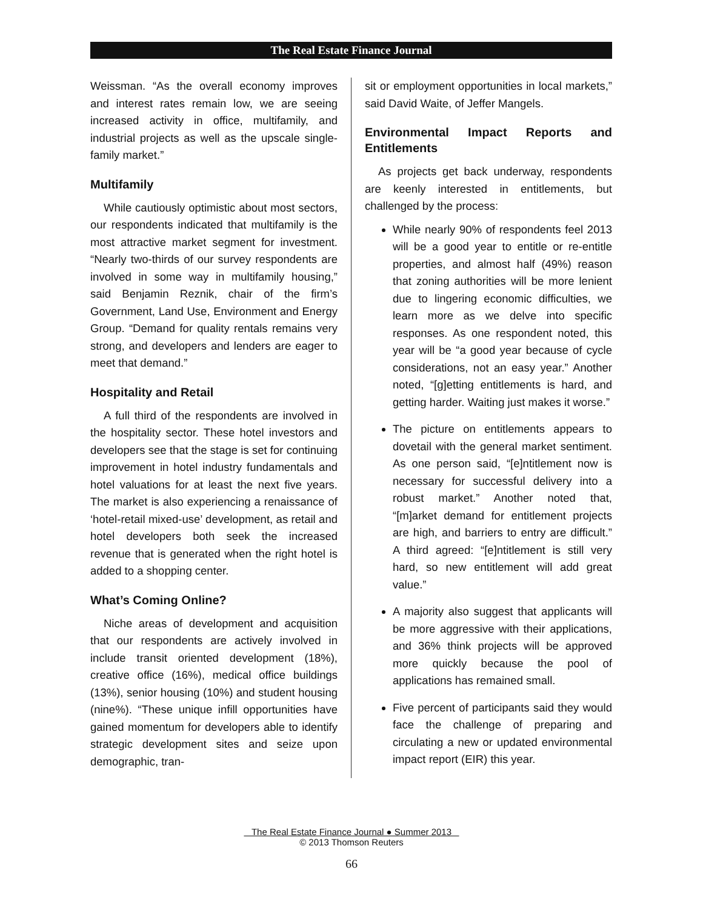The Real Estate Finance Journal
Weissman. “As the overall economy improves and interest rates remain low, we are seeing increased activity in office, multifamily, and industrial projects as well as the upscale single-family market.”
Multifamily
While cautiously optimistic about most sectors, our respondents indicated that multifamily is the most attractive market segment for investment. “Nearly two-thirds of our survey respondents are involved in some way in multifamily housing,” said Benjamin Reznik, chair of the firm’s Government, Land Use, Environment and Energy Group. “Demand for quality rentals remains very strong, and developers and lenders are eager to meet that demand.”
Hospitality and Retail
A full third of the respondents are involved in the hospitality sector. These hotel investors and developers see that the stage is set for continuing improvement in hotel industry fundamentals and hotel valuations for at least the next five years. The market is also experiencing a renaissance of ‘hotel-retail mixed-use’ development, as retail and hotel developers both seek the increased revenue that is generated when the right hotel is added to a shopping center.
What’s Coming Online?
Niche areas of development and acquisition that our respondents are actively involved in include transit oriented development (18%), creative office (16%), medical office buildings (13%), senior housing (10%) and student housing (nine%). “These unique infill opportunities have gained momentum for developers able to identify strategic development sites and seize upon demographic, tran-
sit or employment opportunities in local markets,” said David Waite, of Jeffer Mangels.
Environmental Impact Reports and Entitlements
As projects get back underway, respondents are keenly interested in entitlements, but challenged by the process:
While nearly 90% of respondents feel 2013 will be a good year to entitle or re-entitle properties, and almost half (49%) reason that zoning authorities will be more lenient due to lingering economic difficulties, we learn more as we delve into specific responses. As one respondent noted, this year will be “a good year because of cycle considerations, not an easy year.” Another noted, “[g]etting entitlements is hard, and getting harder. Waiting just makes it worse.”
The picture on entitlements appears to dovetail with the general market sentiment. As one person said, “[e]ntitlement now is necessary for successful delivery into a robust market.” Another noted that, “[m]arket demand for entitlement projects are high, and barriers to entry are difficult.” A third agreed: “[e]ntitlement is still very hard, so new entitlement will add great value.”
A majority also suggest that applicants will be more aggressive with their applications, and 36% think projects will be approved more quickly because the pool of applications has remained small.
Five percent of participants said they would face the challenge of preparing and circulating a new or updated environmental impact report (EIR) this year.
The Real Estate Finance Journal ● Summer 2013
© 2013 Thomson Reuters
66